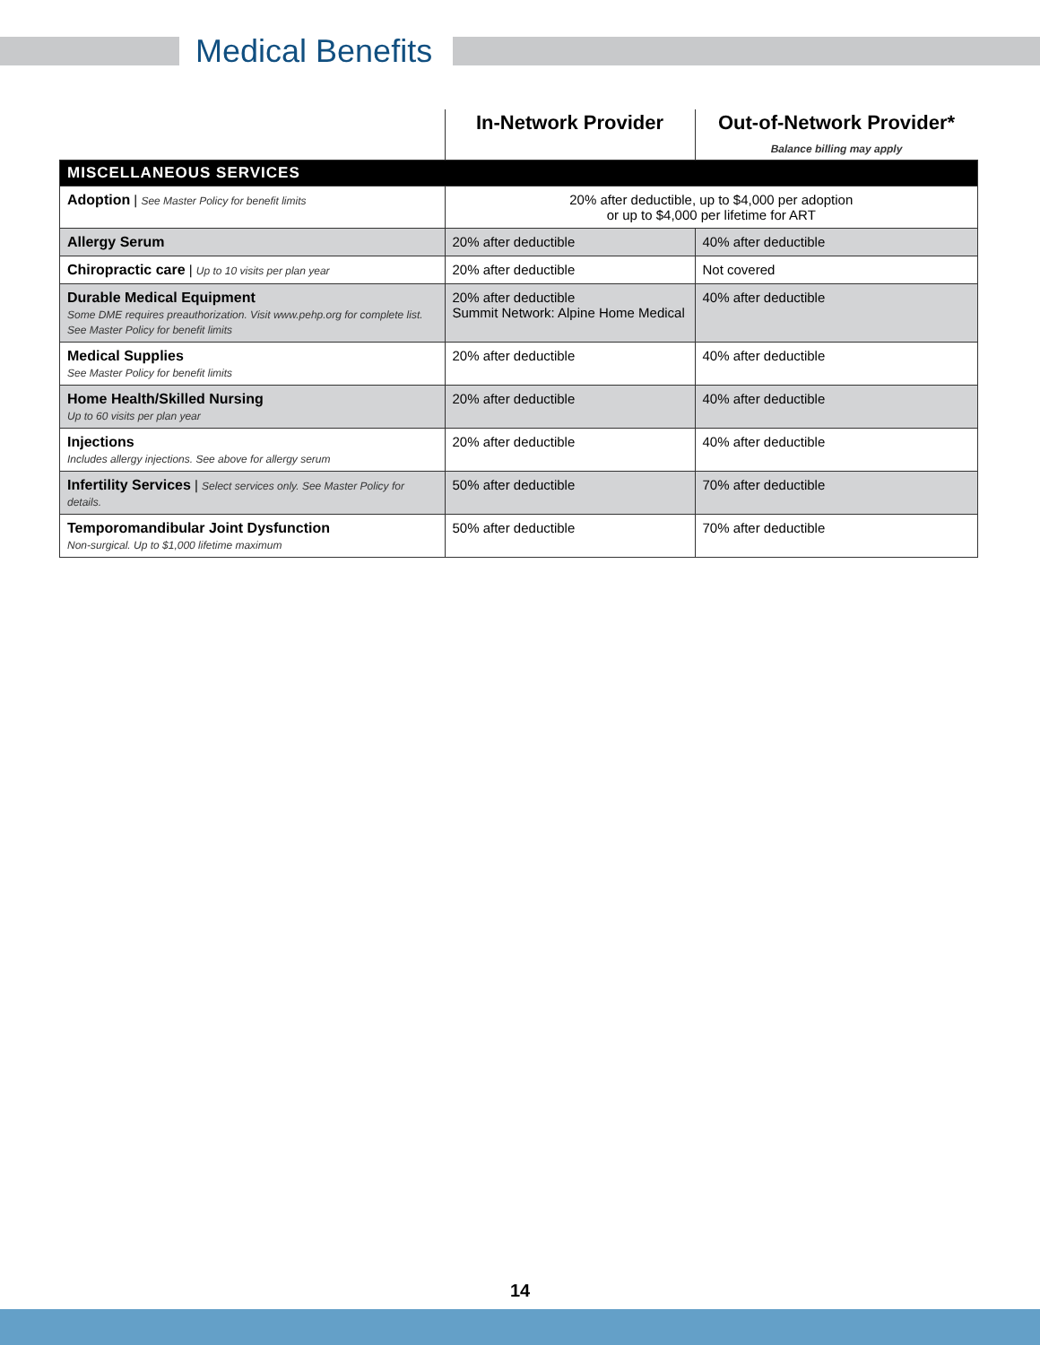Medical Benefits
| | In-Network Provider | Out-of-Network Provider* Balance billing may apply |
| --- | --- | --- |
| MISCELLANEOUS SERVICES | | |
| Adoption / See Master Policy for benefit limits | 20% after deductible, up to $4,000 per adoption or up to $4,000 per lifetime for ART | |
| Allergy Serum | 20% after deductible | 40% after deductible |
| Chiropractic care / Up to 10 visits per plan year | 20% after deductible | Not covered |
| Durable Medical Equipment Some DME requires preauthorization. Visit www.pehp.org for complete list. See Master Policy for benefit limits | 20% after deductible Summit Network: Alpine Home Medical | 40% after deductible |
| Medical Supplies See Master Policy for benefit limits | 20% after deductible | 40% after deductible |
| Home Health/Skilled Nursing Up to 60 visits per plan year | 20% after deductible | 40% after deductible |
| Injections Includes allergy injections. See above for allergy serum | 20% after deductible | 40% after deductible |
| Infertility Services / Select services only. See Master Policy for details. | 50% after deductible | 70% after deductible |
| Temporomandibular Joint Dysfunction Non-surgical. Up to $1,000 lifetime maximum | 50% after deductible | 70% after deductible |
14